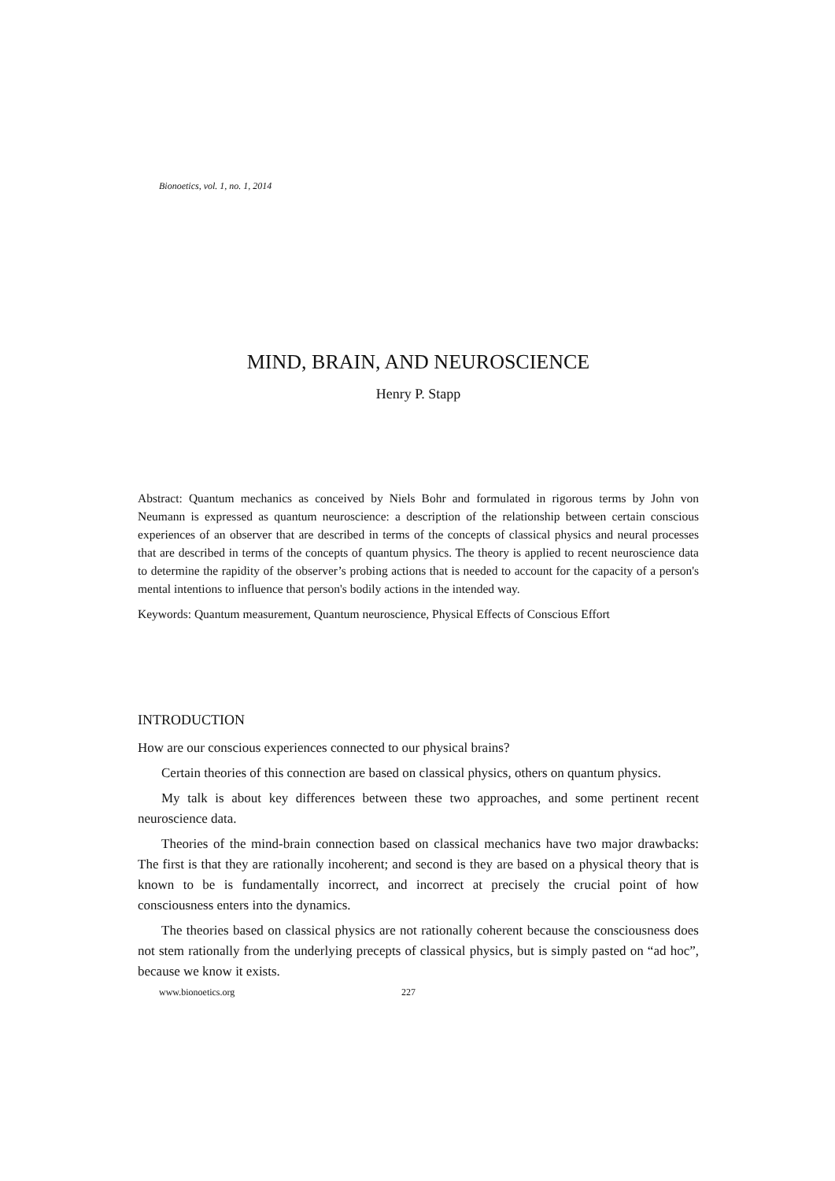Bionoetics, vol. 1, no. 1, 2014
MIND, BRAIN, AND NEUROSCIENCE
Henry P. Stapp
Abstract: Quantum mechanics as conceived by Niels Bohr and formulated in rigorous terms by John von Neumann is expressed as quantum neuroscience: a description of the relationship between certain conscious experiences of an observer that are described in terms of the concepts of classical physics and neural processes that are described in terms of the concepts of quantum physics. The theory is applied to recent neuroscience data to determine the rapidity of the observer’s probing actions that is needed to account for the capacity of a person's mental intentions to influence that person's bodily actions in the intended way.
Keywords: Quantum measurement, Quantum neuroscience, Physical Effects of Conscious Effort
INTRODUCTION
How are our conscious experiences connected to our physical brains?
Certain theories of this connection are based on classical physics, others on quantum physics.
My talk is about key differences between these two approaches, and some pertinent recent neuroscience data.
Theories of the mind-brain connection based on classical mechanics have two major drawbacks: The first is that they are rationally incoherent; and second is they are based on a physical theory that is known to be is fundamentally incorrect, and incorrect at precisely the crucial point of how consciousness enters into the dynamics.
The theories based on classical physics are not rationally coherent because the consciousness does not stem rationally from the underlying precepts of classical physics, but is simply pasted on “ad hoc”, because we know it exists.
www.bionoetics.org 227